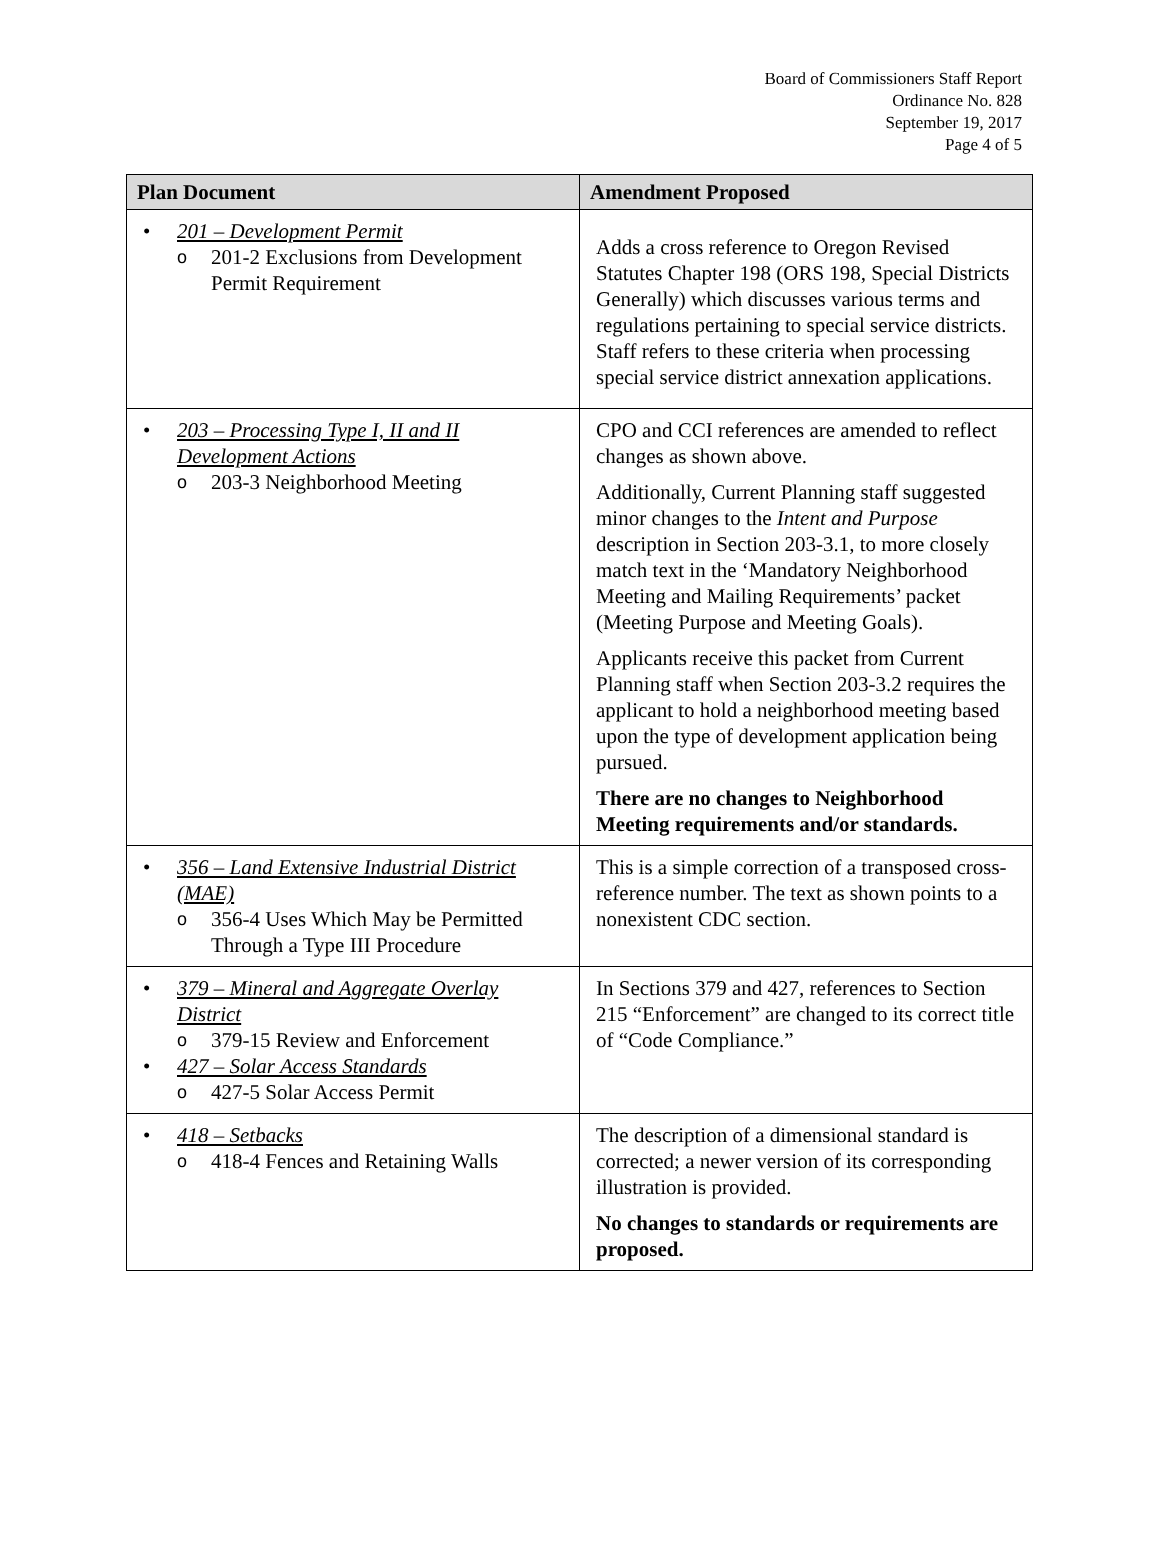Board of Commissioners Staff Report
Ordinance No. 828
September 19, 2017
Page 4 of 5
| Plan Document | Amendment Proposed |
| --- | --- |
| • 201 – Development Permit o 201-2 Exclusions from Development Permit Requirement | Adds a cross reference to Oregon Revised Statutes Chapter 198 (ORS 198, Special Districts Generally) which discusses various terms and regulations pertaining to special service districts. Staff refers to these criteria when processing special service district annexation applications. |
| • 203 – Processing Type I, II and II Development Actions o 203-3 Neighborhood Meeting | CPO and CCI references are amended to reflect changes as shown above. Additionally, Current Planning staff suggested minor changes to the Intent and Purpose description in Section 203-3.1, to more closely match text in the ‘Mandatory Neighborhood Meeting and Mailing Requirements’ packet (Meeting Purpose and Meeting Goals). Applicants receive this packet from Current Planning staff when Section 203-3.2 requires the applicant to hold a neighborhood meeting based upon the type of development application being pursued. There are no changes to Neighborhood Meeting requirements and/or standards. |
| • 356 – Land Extensive Industrial District (MAE) o 356-4 Uses Which May be Permitted Through a Type III Procedure | This is a simple correction of a transposed cross- reference number. The text as shown points to a nonexistent CDC section. |
| • 379 – Mineral and Aggregate Overlay District o 379-15 Review and Enforcement • 427 – Solar Access Standards o 427-5 Solar Access Permit | In Sections 379 and 427, references to Section 215 “Enforcement” are changed to its correct title of “Code Compliance.” |
| • 418 – Setbacks o 418-4 Fences and Retaining Walls | The description of a dimensional standard is corrected; a newer version of its corresponding illustration is provided. No changes to standards or requirements are proposed. |